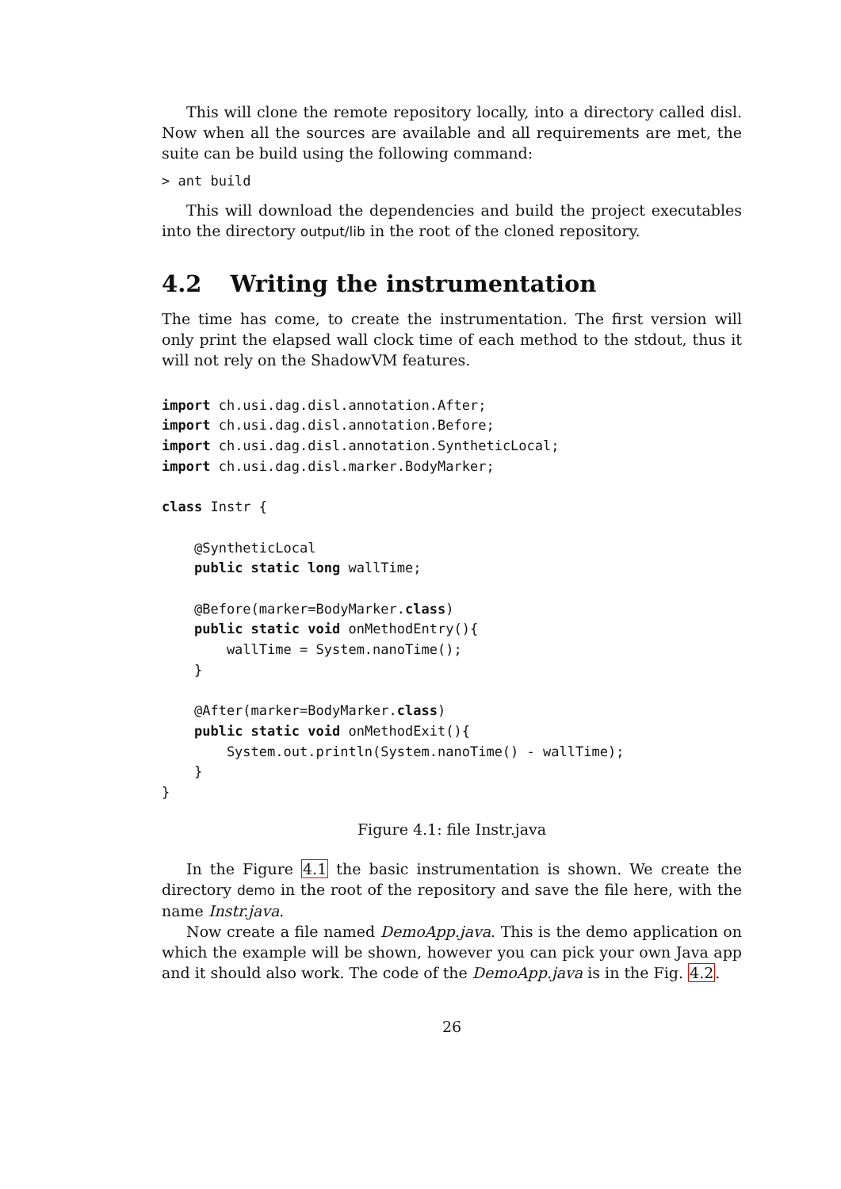This will clone the remote repository locally, into a directory called disl. Now when all the sources are available and all requirements are met, the suite can be build using the following command:
> ant build
This will download the dependencies and build the project executables into the directory output/lib in the root of the cloned repository.
4.2 Writing the instrumentation
The time has come, to create the instrumentation. The first version will only print the elapsed wall clock time of each method to the stdout, thus it will not rely on the ShadowVM features.
import ch.usi.dag.disl.annotation.After;
import ch.usi.dag.disl.annotation.Before;
import ch.usi.dag.disl.annotation.SyntheticLocal;
import ch.usi.dag.disl.marker.BodyMarker;

class Instr {

    @SyntheticLocal
    public static long wallTime;

    @Before(marker=BodyMarker.class)
    public static void onMethodEntry(){
        wallTime = System.nanoTime();
    }

    @After(marker=BodyMarker.class)
    public static void onMethodExit(){
        System.out.println(System.nanoTime() - wallTime);
    }
}
Figure 4.1: file Instr.java
In the Figure 4.1 the basic instrumentation is shown. We create the directory demo in the root of the repository and save the file here, with the name Instr.java.
Now create a file named DemoApp.java. This is the demo application on which the example will be shown, however you can pick your own Java app and it should also work. The code of the DemoApp.java is in the Fig. 4.2.
26